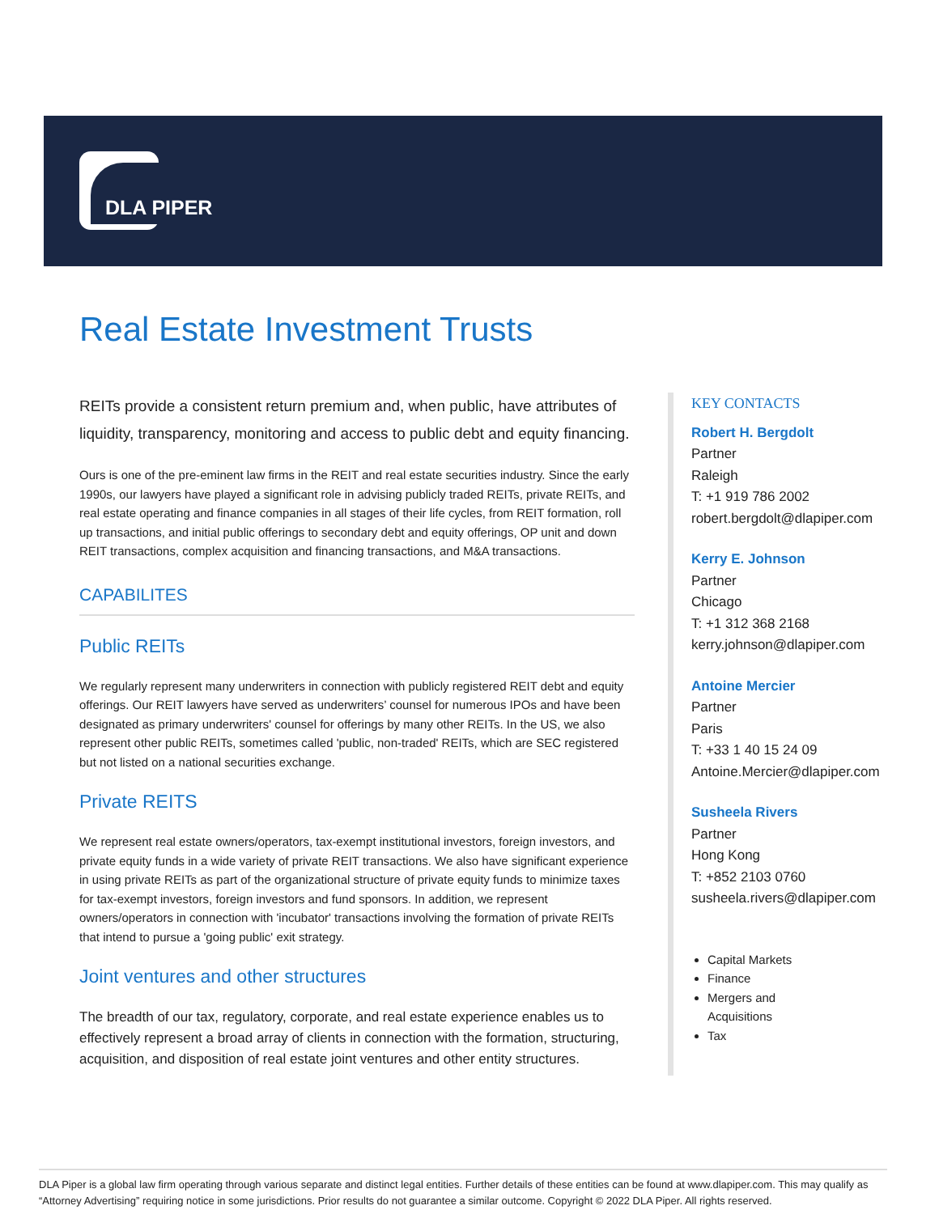DLA PIPER
Real Estate Investment Trusts
REITs provide a consistent return premium and, when public, have attributes of liquidity, transparency, monitoring and access to public debt and equity financing.
Ours is one of the pre-eminent law firms in the REIT and real estate securities industry. Since the early 1990s, our lawyers have played a significant role in advising publicly traded REITs, private REITs, and real estate operating and finance companies in all stages of their life cycles, from REIT formation, roll up transactions, and initial public offerings to secondary debt and equity offerings, OP unit and down REIT transactions, complex acquisition and financing transactions, and M&A transactions.
CAPABILITES
Public REITs
We regularly represent many underwriters in connection with publicly registered REIT debt and equity offerings. Our REIT lawyers have served as underwriters’ counsel for numerous IPOs and have been designated as primary underwriters' counsel for offerings by many other REITs. In the US, we also represent other public REITs, sometimes called 'public, non-traded' REITs, which are SEC registered but not listed on a national securities exchange.
Private REITS
We represent real estate owners/operators, tax-exempt institutional investors, foreign investors, and private equity funds in a wide variety of private REIT transactions. We also have significant experience in using private REITs as part of the organizational structure of private equity funds to minimize taxes for tax-exempt investors, foreign investors and fund sponsors. In addition, we represent owners/operators in connection with 'incubator' transactions involving the formation of private REITs that intend to pursue a 'going public' exit strategy.
Joint ventures and other structures
The breadth of our tax, regulatory, corporate, and real estate experience enables us to effectively represent a broad array of clients in connection with the formation, structuring, acquisition, and disposition of real estate joint ventures and other entity structures.
KEY CONTACTS
Robert H. Bergdolt
Partner
Raleigh
T: +1 919 786 2002
robert.bergdolt@dlapiper.com
Kerry E. Johnson
Partner
Chicago
T: +1 312 368 2168
kerry.johnson@dlapiper.com
Antoine Mercier
Partner
Paris
T: +33 1 40 15 24 09
Antoine.Mercier@dlapiper.com
Susheela Rivers
Partner
Hong Kong
T: +852 2103 0760
susheela.rivers@dlapiper.com
Capital Markets
Finance
Mergers and
Acquisitions
Tax
DLA Piper is a global law firm operating through various separate and distinct legal entities. Further details of these entities can be found at www.dlapiper.com. This may qualify as “Attorney Advertising” requiring notice in some jurisdictions. Prior results do not guarantee a similar outcome. Copyright © 2022 DLA Piper. All rights reserved.